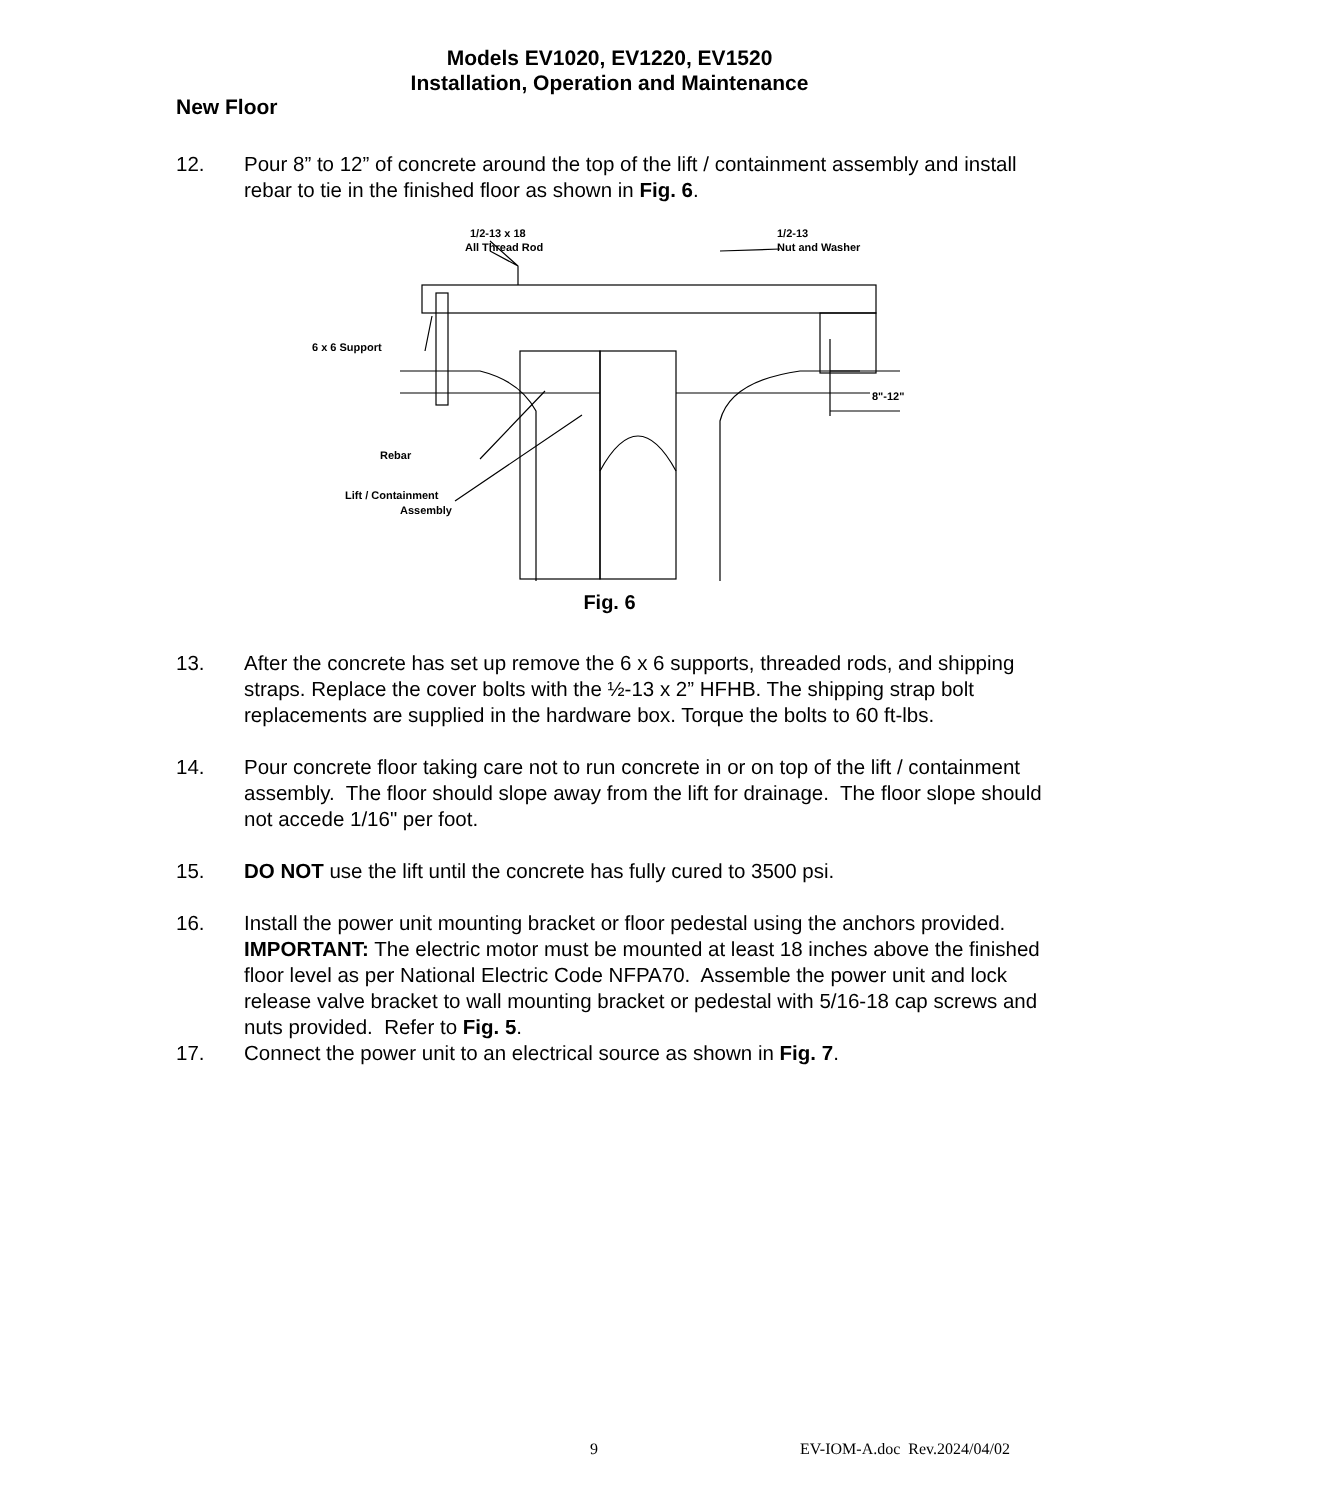Models EV1020, EV1220, EV1520
Installation, Operation and Maintenance
New Floor
12. Pour 8” to 12” of concrete around the top of the lift / containment assembly and install rebar to tie in the finished floor as shown in Fig. 6.
1/2-13 x 18
All Thread Rod
1/2-13
Nut and Washer
6 x 6 Support
Rebar
Lift / Containment
Assembly
8"-12"
Fig. 6
13. After the concrete has set up remove the 6 x 6 supports, threaded rods, and shipping straps. Replace the cover bolts with the ½-13 x 2” HFHB. The shipping strap bolt replacements are supplied in the hardware box. Torque the bolts to 60 ft-lbs.
14. Pour concrete floor taking care not to run concrete in or on top of the lift / containment assembly. The floor should slope away from the lift for drainage. The floor slope should not accede 1/16" per foot.
15. DO NOT use the lift until the concrete has fully cured to 3500 psi.
16. Install the power unit mounting bracket or floor pedestal using the anchors provided. IMPORTANT: The electric motor must be mounted at least 18 inches above the finished floor level as per National Electric Code NFPA70. Assemble the power unit and lock release valve bracket to wall mounting bracket or pedestal with 5/16-18 cap screws and nuts provided. Refer to Fig. 5.
17. Connect the power unit to an electrical source as shown in Fig. 7.
9 EV-IOM-A.doc Rev.2024/04/02